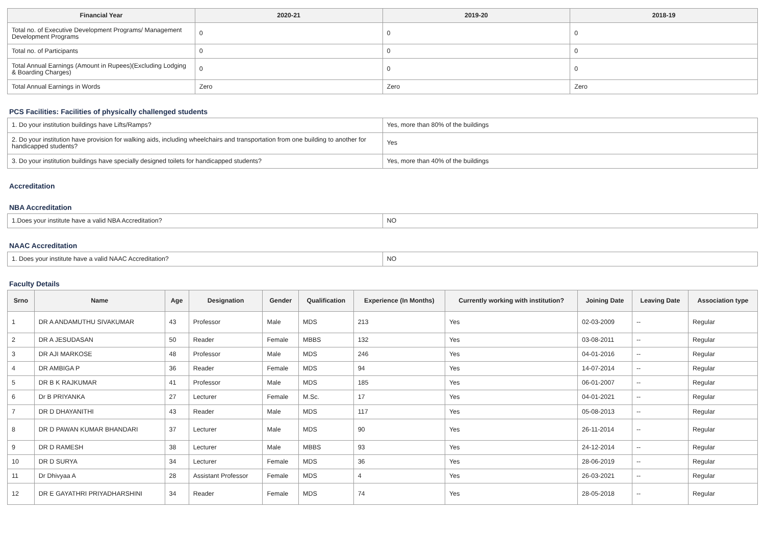| Financial Year | 2020-21 | 2019-20 | 2018-19 |
| --- | --- | --- | --- |
| Total no. of Executive Development Programs/ Management Development Programs | 0 | 0 | 0 |
| Total no. of Participants | 0 | 0 | 0 |
| Total Annual Earnings (Amount in Rupees)(Excluding Lodging & Boarding Charges) | 0 | 0 | 0 |
| Total Annual Earnings in Words | Zero | Zero | Zero |
PCS Facilities: Facilities of physically challenged students
| 1. Do your institution buildings have Lifts/Ramps? | Yes, more than 80% of the buildings |
| 2. Do your institution have provision for walking aids, including wheelchairs and transportation from one building to another for handicapped students? | Yes |
| 3. Do your institution buildings have specially designed toilets for handicapped students? | Yes, more than 40% of the buildings |
Accreditation
NBA Accreditation
| 1.Does your institute have a valid NBA Accreditation? | NO |
NAAC Accreditation
| 1. Does your institute have a valid NAAC Accreditation? | NO |
Faculty Details
| Srno | Name | Age | Designation | Gender | Qualification | Experience (In Months) | Currently working with institution? | Joining Date | Leaving Date | Association type |
| --- | --- | --- | --- | --- | --- | --- | --- | --- | --- | --- |
| 1 | DR A ANDAMUTHU SIVAKUMAR | 43 | Professor | Male | MDS | 213 | Yes | 02-03-2009 | -- | Regular |
| 2 | DR A JESUDASAN | 50 | Reader | Female | MBBS | 132 | Yes | 03-08-2011 | -- | Regular |
| 3 | DR AJI MARKOSE | 48 | Professor | Male | MDS | 246 | Yes | 04-01-2016 | -- | Regular |
| 4 | DR AMBIGA P | 36 | Reader | Female | MDS | 94 | Yes | 14-07-2014 | -- | Regular |
| 5 | DR B K RAJKUMAR | 41 | Professor | Male | MDS | 185 | Yes | 06-01-2007 | -- | Regular |
| 6 | Dr B PRIYANKA | 27 | Lecturer | Female | M.Sc. | 17 | Yes | 04-01-2021 | -- | Regular |
| 7 | DR D DHAYANITHI | 43 | Reader | Male | MDS | 117 | Yes | 05-08-2013 | -- | Regular |
| 8 | DR D PAWAN KUMAR BHANDARI | 37 | Lecturer | Male | MDS | 90 | Yes | 26-11-2014 | -- | Regular |
| 9 | DR D RAMESH | 38 | Lecturer | Male | MBBS | 93 | Yes | 24-12-2014 | -- | Regular |
| 10 | DR D SURYA | 34 | Lecturer | Female | MDS | 36 | Yes | 28-06-2019 | -- | Regular |
| 11 | Dr Dhivyaa A | 28 | Assistant Professor | Female | MDS | 4 | Yes | 26-03-2021 | -- | Regular |
| 12 | DR E GAYATHRI PRIYADHARSHINI | 34 | Reader | Female | MDS | 74 | Yes | 28-05-2018 | -- | Regular |